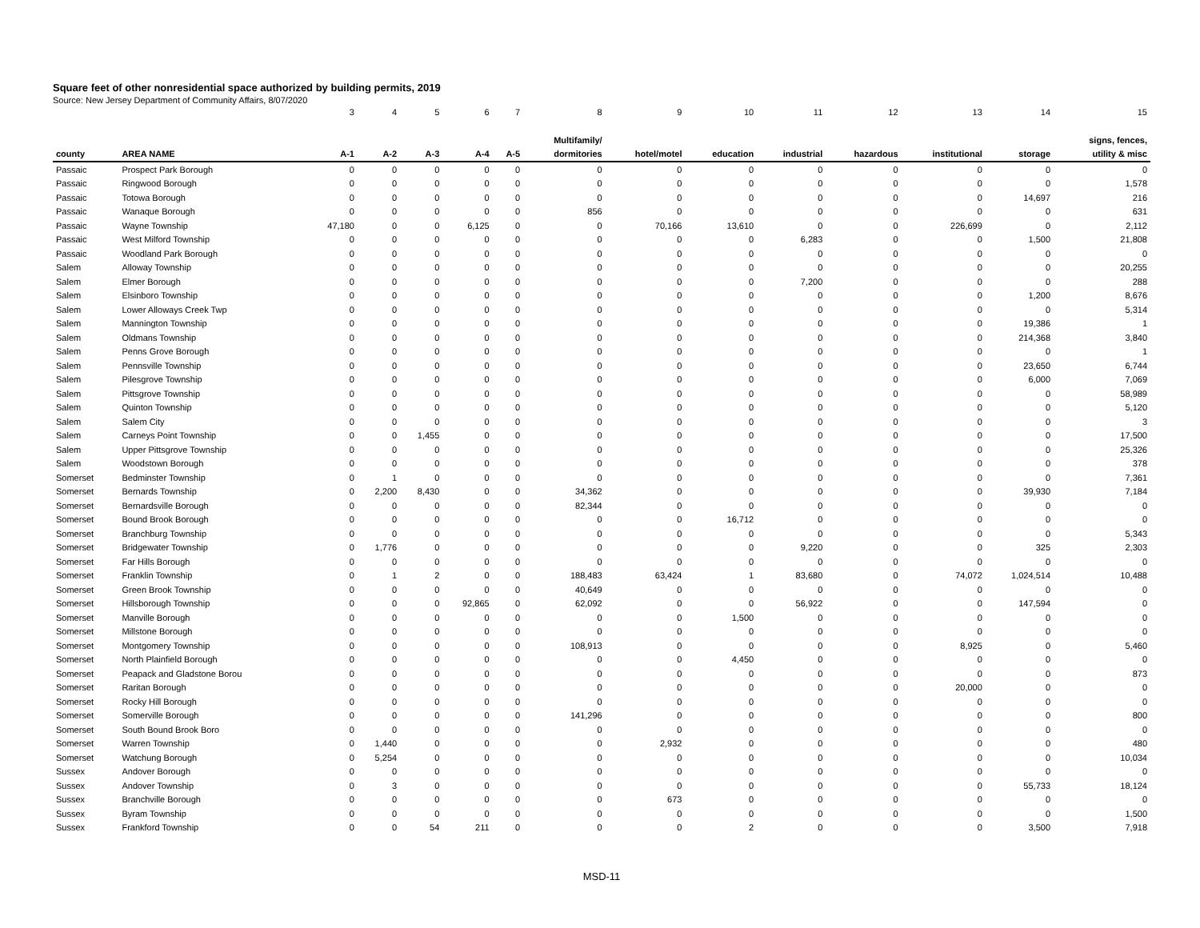Square feet of other nonresidential space authorized by building permits, 2019
Source: New Jersey Department of Community Affairs, 8/07/2020
| | | 3 | 4 | 5 | 6 | 7 | 8 | 9 | 10 | 11 | 12 | 13 | 14 | 15 |
| | | | | | | | Multifamily/ | | | | | | | signs, fences, |
| county | AREA NAME | A-1 | A-2 | A-3 | A-4 | A-5 | dormitories | hotel/motel | education | industrial | hazardous | institutional | storage | utility & misc |
| Passaic | Prospect Park Borough | 0 | 0 | 0 | 0 | 0 | 0 | 0 | 0 | 0 | 0 | 0 | 0 | 0 |
| Passaic | Ringwood Borough | 0 | 0 | 0 | 0 | 0 | 0 | 0 | 0 | 0 | 0 | 0 | 0 | 1,578 |
| Passaic | Totowa Borough | 0 | 0 | 0 | 0 | 0 | 0 | 0 | 0 | 0 | 0 | 0 | 14,697 | 216 |
| Passaic | Wanaque Borough | 0 | 0 | 0 | 0 | 0 | 856 | 0 | 0 | 0 | 0 | 0 | 0 | 631 |
| Passaic | Wayne Township | 47,180 | 0 | 0 | 6,125 | 0 | 0 | 70,166 | 13,610 | 0 | 0 | 226,699 | 0 | 2,112 |
| Passaic | West Milford Township | 0 | 0 | 0 | 0 | 0 | 0 | 0 | 0 | 6,283 | 0 | 0 | 1,500 | 21,808 |
| Passaic | Woodland Park Borough | 0 | 0 | 0 | 0 | 0 | 0 | 0 | 0 | 0 | 0 | 0 | 0 | 0 |
| Salem | Alloway Township | 0 | 0 | 0 | 0 | 0 | 0 | 0 | 0 | 0 | 0 | 0 | 0 | 20,255 |
| Salem | Elmer Borough | 0 | 0 | 0 | 0 | 0 | 0 | 0 | 0 | 7,200 | 0 | 0 | 0 | 288 |
| Salem | Elsinboro Township | 0 | 0 | 0 | 0 | 0 | 0 | 0 | 0 | 0 | 0 | 0 | 1,200 | 8,676 |
| Salem | Lower Alloways Creek Twp | 0 | 0 | 0 | 0 | 0 | 0 | 0 | 0 | 0 | 0 | 0 | 0 | 5,314 |
| Salem | Mannington Township | 0 | 0 | 0 | 0 | 0 | 0 | 0 | 0 | 0 | 0 | 0 | 19,386 | 1 |
| Salem | Oldmans Township | 0 | 0 | 0 | 0 | 0 | 0 | 0 | 0 | 0 | 0 | 0 | 214,368 | 3,840 |
| Salem | Penns Grove Borough | 0 | 0 | 0 | 0 | 0 | 0 | 0 | 0 | 0 | 0 | 0 | 0 | 1 |
| Salem | Pennsville Township | 0 | 0 | 0 | 0 | 0 | 0 | 0 | 0 | 0 | 0 | 0 | 23,650 | 6,744 |
| Salem | Pilesgrove Township | 0 | 0 | 0 | 0 | 0 | 0 | 0 | 0 | 0 | 0 | 0 | 6,000 | 7,069 |
| Salem | Pittsgrove Township | 0 | 0 | 0 | 0 | 0 | 0 | 0 | 0 | 0 | 0 | 0 | 0 | 58,989 |
| Salem | Quinton Township | 0 | 0 | 0 | 0 | 0 | 0 | 0 | 0 | 0 | 0 | 0 | 0 | 5,120 |
| Salem | Salem City | 0 | 0 | 0 | 0 | 0 | 0 | 0 | 0 | 0 | 0 | 0 | 0 | 3 |
| Salem | Carneys Point Township | 0 | 0 | 1,455 | 0 | 0 | 0 | 0 | 0 | 0 | 0 | 0 | 0 | 17,500 |
| Salem | Upper Pittsgrove Township | 0 | 0 | 0 | 0 | 0 | 0 | 0 | 0 | 0 | 0 | 0 | 0 | 25,326 |
| Salem | Woodstown Borough | 0 | 0 | 0 | 0 | 0 | 0 | 0 | 0 | 0 | 0 | 0 | 0 | 378 |
| Somerset | Bedminster Township | 0 | 1 | 0 | 0 | 0 | 0 | 0 | 0 | 0 | 0 | 0 | 0 | 7,361 |
| Somerset | Bernards Township | 0 | 2,200 | 8,430 | 0 | 0 | 34,362 | 0 | 0 | 0 | 0 | 0 | 39,930 | 7,184 |
| Somerset | Bernardsville Borough | 0 | 0 | 0 | 0 | 0 | 82,344 | 0 | 0 | 0 | 0 | 0 | 0 | 0 |
| Somerset | Bound Brook Borough | 0 | 0 | 0 | 0 | 0 | 0 | 0 | 16,712 | 0 | 0 | 0 | 0 | 0 |
| Somerset | Branchburg Township | 0 | 0 | 0 | 0 | 0 | 0 | 0 | 0 | 0 | 0 | 0 | 0 | 5,343 |
| Somerset | Bridgewater Township | 0 | 1,776 | 0 | 0 | 0 | 0 | 0 | 0 | 9,220 | 0 | 0 | 325 | 2,303 |
| Somerset | Far Hills Borough | 0 | 0 | 0 | 0 | 0 | 0 | 0 | 0 | 0 | 0 | 0 | 0 | 0 |
| Somerset | Franklin Township | 0 | 1 | 2 | 0 | 0 | 188,483 | 63,424 | 1 | 83,680 | 0 | 74,072 | 1,024,514 | 10,488 |
| Somerset | Green Brook Township | 0 | 0 | 0 | 0 | 0 | 40,649 | 0 | 0 | 0 | 0 | 0 | 0 | 0 |
| Somerset | Hillsborough Township | 0 | 0 | 0 | 92,865 | 0 | 62,092 | 0 | 0 | 56,922 | 0 | 0 | 147,594 | 0 |
| Somerset | Manville Borough | 0 | 0 | 0 | 0 | 0 | 0 | 0 | 1,500 | 0 | 0 | 0 | 0 | 0 |
| Somerset | Millstone Borough | 0 | 0 | 0 | 0 | 0 | 0 | 0 | 0 | 0 | 0 | 0 | 0 | 0 |
| Somerset | Montgomery Township | 0 | 0 | 0 | 0 | 0 | 108,913 | 0 | 0 | 0 | 0 | 8,925 | 0 | 5,460 |
| Somerset | North Plainfield Borough | 0 | 0 | 0 | 0 | 0 | 0 | 0 | 4,450 | 0 | 0 | 0 | 0 | 0 |
| Somerset | Peapack and Gladstone Borou | 0 | 0 | 0 | 0 | 0 | 0 | 0 | 0 | 0 | 0 | 0 | 0 | 873 |
| Somerset | Raritan Borough | 0 | 0 | 0 | 0 | 0 | 0 | 0 | 0 | 0 | 0 | 20,000 | 0 | 0 |
| Somerset | Rocky Hill Borough | 0 | 0 | 0 | 0 | 0 | 0 | 0 | 0 | 0 | 0 | 0 | 0 | 0 |
| Somerset | Somerville Borough | 0 | 0 | 0 | 0 | 0 | 141,296 | 0 | 0 | 0 | 0 | 0 | 0 | 800 |
| Somerset | South Bound Brook Boro | 0 | 0 | 0 | 0 | 0 | 0 | 0 | 0 | 0 | 0 | 0 | 0 | 0 |
| Somerset | Warren Township | 0 | 1,440 | 0 | 0 | 0 | 0 | 2,932 | 0 | 0 | 0 | 0 | 0 | 480 |
| Somerset | Watchung Borough | 0 | 5,254 | 0 | 0 | 0 | 0 | 0 | 0 | 0 | 0 | 0 | 0 | 10,034 |
| Sussex | Andover Borough | 0 | 0 | 0 | 0 | 0 | 0 | 0 | 0 | 0 | 0 | 0 | 0 | 0 |
| Sussex | Andover Township | 0 | 3 | 0 | 0 | 0 | 0 | 0 | 0 | 0 | 0 | 0 | 55,733 | 18,124 |
| Sussex | Branchville Borough | 0 | 0 | 0 | 0 | 0 | 0 | 673 | 0 | 0 | 0 | 0 | 0 | 0 |
| Sussex | Byram Township | 0 | 0 | 0 | 0 | 0 | 0 | 0 | 0 | 0 | 0 | 0 | 0 | 1,500 |
| Sussex | Frankford Township | 0 | 0 | 54 | 211 | 0 | 0 | 0 | 2 | 0 | 0 | 0 | 3,500 | 7,918 |
MSD-11